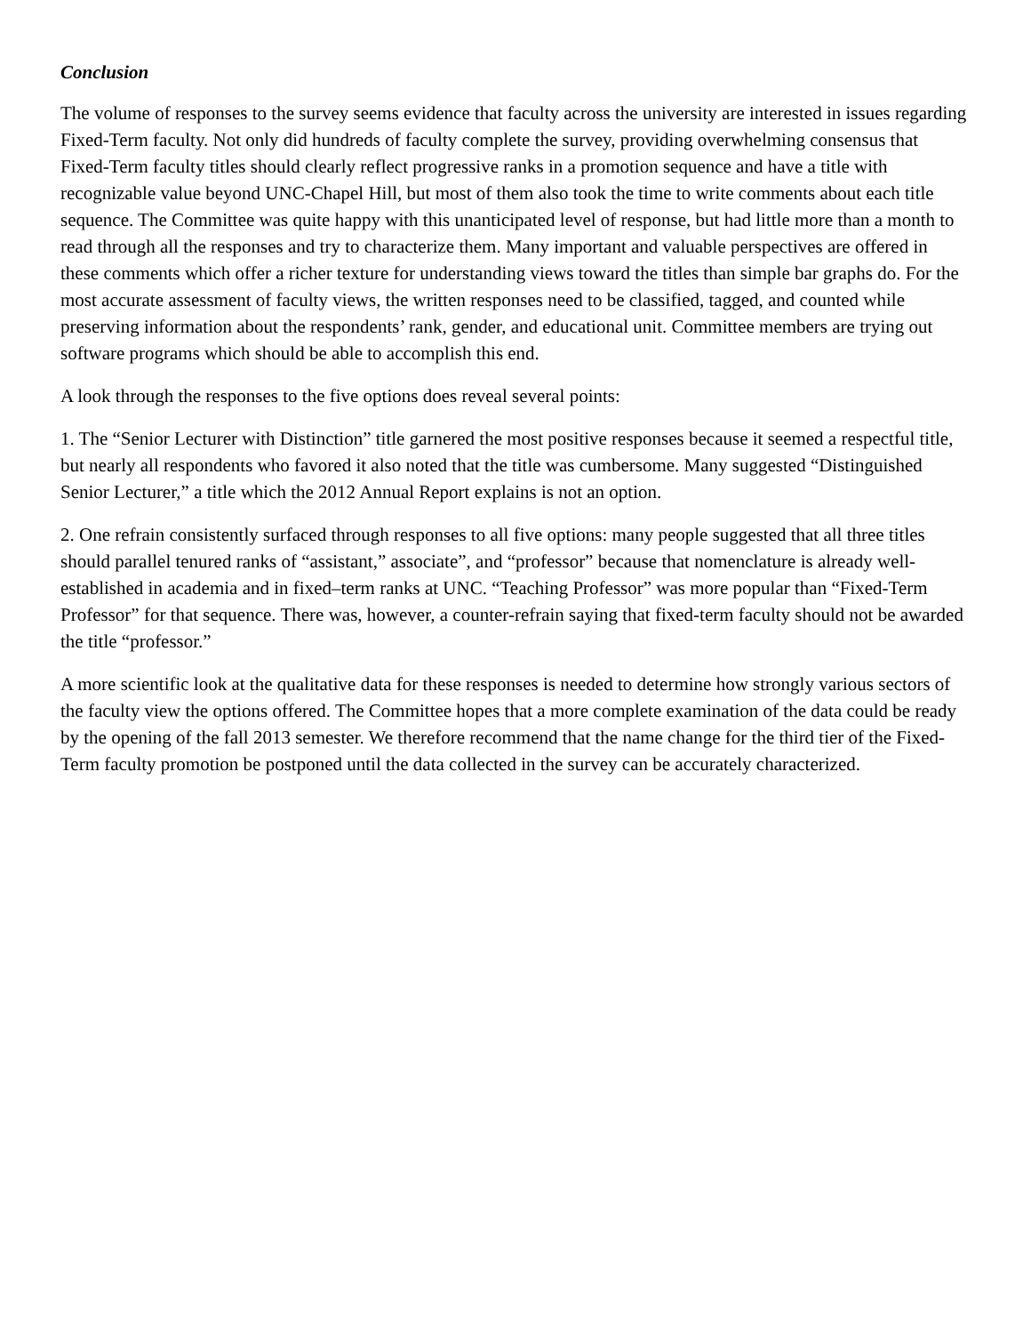Conclusion
The volume of responses to the survey seems evidence that faculty across the university are interested in issues regarding Fixed-Term faculty. Not only did hundreds of faculty complete the survey, providing overwhelming consensus that Fixed-Term faculty titles should clearly reflect progressive ranks in a promotion sequence and have a title with recognizable value beyond UNC-Chapel Hill, but most of them also took the time to write comments about each title sequence. The Committee was quite happy with this unanticipated level of response, but had little more than a month to read through all the responses and try to characterize them. Many important and valuable perspectives are offered in these comments which offer a richer texture for understanding views toward the titles than simple bar graphs do. For the most accurate assessment of faculty views, the written responses need to be classified, tagged, and counted while preserving information about the respondents’ rank, gender, and educational unit. Committee members are trying out software programs which should be able to accomplish this end.
A look through the responses to the five options does reveal several points:
1. The “Senior Lecturer with Distinction” title garnered the most positive responses because it seemed a respectful title, but nearly all respondents who favored it also noted that the title was cumbersome. Many suggested “Distinguished Senior Lecturer,” a title which the 2012 Annual Report explains is not an option.
2. One refrain consistently surfaced through responses to all five options: many people suggested that all three titles should parallel tenured ranks of “assistant,” associate”, and “professor” because that nomenclature is already well-established in academia and in fixed–term ranks at UNC. “Teaching Professor” was more popular than “Fixed-Term Professor” for that sequence. There was, however, a counter-refrain saying that fixed-term faculty should not be awarded the title “professor.”
A more scientific look at the qualitative data for these responses is needed to determine how strongly various sectors of the faculty view the options offered. The Committee hopes that a more complete examination of the data could be ready by the opening of the fall 2013 semester. We therefore recommend that the name change for the third tier of the Fixed-Term faculty promotion be postponed until the data collected in the survey can be accurately characterized.